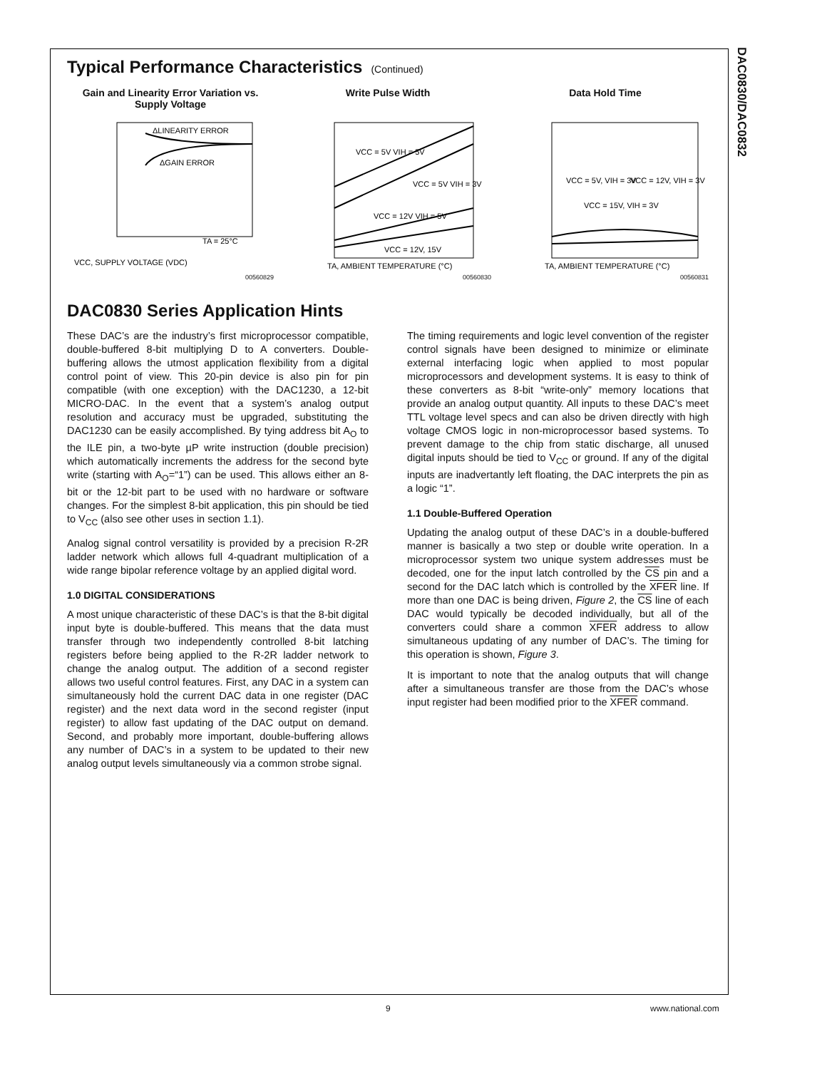DAC0830/DAC0832
Typical Performance Characteristics (Continued)
Gain and Linearity Error Variation vs. Supply Voltage
ΔLINEARITY ERROR
ΔGAIN ERROR
TA = 25°C
VCC, SUPPLY VOLTAGE (VDC)
00560829
Write Pulse Width
VCC = 5V VIH = 5V
VCC = 5V VIH = 3V
VCC = 12V VIH = 5V
VCC = 12V, 15V
TA, AMBIENT TEMPERATURE (°C)
00560830
Data Hold Time
VCC = 5V, VIH = 3V
VCC = 12V, VIH = 3V
VCC = 15V, VIH = 3V
TA, AMBIENT TEMPERATURE (°C)
00560831
DAC0830 Series Application Hints
These DAC’s are the industry’s first microprocessor compatible, double-buffered 8-bit multiplying D to A converters. Double-buffering allows the utmost application flexibility from a digital control point of view. This 20-pin device is also pin for pin compatible (with one exception) with the DAC1230, a 12-bit MICRO-DAC. In the event that a system’s analog output resolution and accuracy must be upgraded, substituting the DAC1230 can be easily accomplished. By tying address bit A<sub>O</sub> to the ILE pin, a two-byte µP write instruction (double precision) which automatically increments the address for the second byte write (starting with A<sub>O</sub>=“1”) can be used. This allows either an 8-bit or the 12-bit part to be used with no hardware or software changes. For the simplest 8-bit application, this pin should be tied to V<sub>CC</sub> (also see other uses in section 1.1).
Analog signal control versatility is provided by a precision R-2R ladder network which allows full 4-quadrant multiplication of a wide range bipolar reference voltage by an applied digital word.
1.0 DIGITAL CONSIDERATIONS
A most unique characteristic of these DAC’s is that the 8-bit digital input byte is double-buffered. This means that the data must transfer through two independently controlled 8-bit latching registers before being applied to the R-2R ladder network to change the analog output. The addition of a second register allows two useful control features. First, any DAC in a system can simultaneously hold the current DAC data in one register (DAC register) and the next data word in the second register (input register) to allow fast updating of the DAC output on demand. Second, and probably more important, double-buffering allows any number of DAC’s in a system to be updated to their new analog output levels simultaneously via a common strobe signal.
The timing requirements and logic level convention of the register control signals have been designed to minimize or eliminate external interfacing logic when applied to most popular microprocessors and development systems. It is easy to think of these converters as 8-bit “write-only” memory locations that provide an analog output quantity. All inputs to these DAC’s meet TTL voltage level specs and can also be driven directly with high voltage CMOS logic in non-microprocessor based systems. To prevent damage to the chip from static discharge, all unused digital inputs should be tied to V<sub>CC</sub> or ground. If any of the digital inputs are inadvertantly left floating, the DAC interprets the pin as a logic “1”.
1.1 Double-Buffered Operation
Updating the analog output of these DAC’s in a double-buffered manner is basically a two step or double write operation. In a microprocessor system two unique system addresses must be decoded, one for the input latch controlled by the CS pin and a second for the DAC latch which is controlled by the XFER line. If more than one DAC is being driven, Figure 2, the CS line of each DAC would typically be decoded individually, but all of the converters could share a common XFER address to allow simultaneous updating of any number of DAC’s. The timing for this operation is shown, Figure 3.
It is important to note that the analog outputs that will change after a simultaneous transfer are those from the DAC’s whose input register had been modified prior to the XFER command.
9 www.national.com